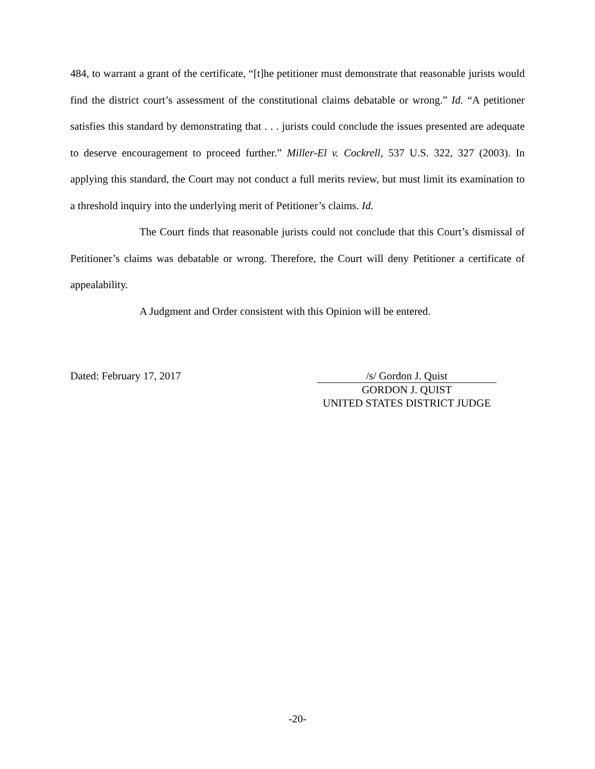484, to warrant a grant of the certificate, “[t]he petitioner must demonstrate that reasonable jurists would find the district court’s assessment of the constitutional claims debatable or wrong.” Id. “A petitioner satisfies this standard by demonstrating that . . . jurists could conclude the issues presented are adequate to deserve encouragement to proceed further.” Miller-El v. Cockrell, 537 U.S. 322, 327 (2003). In applying this standard, the Court may not conduct a full merits review, but must limit its examination to a threshold inquiry into the underlying merit of Petitioner’s claims. Id.
The Court finds that reasonable jurists could not conclude that this Court’s dismissal of Petitioner’s claims was debatable or wrong. Therefore, the Court will deny Petitioner a certificate of appealability.
A Judgment and Order consistent with this Opinion will be entered.
Dated: February 17, 2017 /s/ Gordon J. Quist
GORDON J. QUIST
UNITED STATES DISTRICT JUDGE
-20-